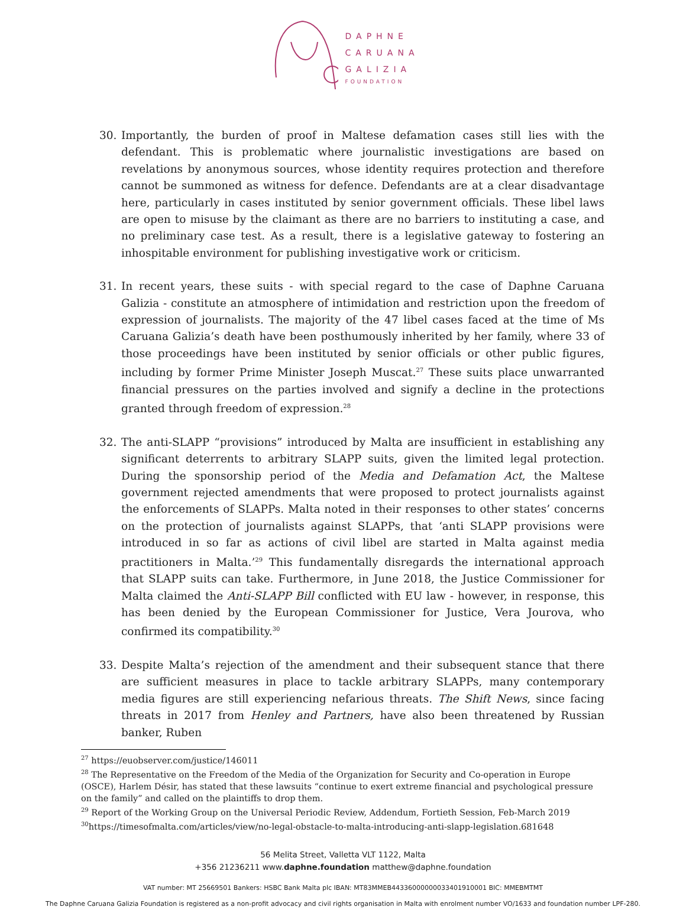DAPHNE
CARUANA
GALIZIA
FOUNDATION
30. Importantly, the burden of proof in Maltese defamation cases still lies with the defendant. This is problematic where journalistic investigations are based on revelations by anonymous sources, whose identity requires protection and therefore cannot be summoned as witness for defence. Defendants are at a clear disadvantage here, particularly in cases instituted by senior government officials. These libel laws are open to misuse by the claimant as there are no barriers to instituting a case, and no preliminary case test. As a result, there is a legislative gateway to fostering an inhospitable environment for publishing investigative work or criticism.
31. In recent years, these suits - with special regard to the case of Daphne Caruana Galizia - constitute an atmosphere of intimidation and restriction upon the freedom of expression of journalists. The majority of the 47 libel cases faced at the time of Ms Caruana Galizia’s death have been posthumously inherited by her family, where 33 of those proceedings have been instituted by senior officials or other public figures, including by former Prime Minister Joseph Muscat.<sup>27</sup> These suits place unwarranted financial pressures on the parties involved and signify a decline in the protections granted through freedom of expression.<sup>28</sup>
32. The anti-SLAPP “provisions” introduced by Malta are insufficient in establishing any significant deterrents to arbitrary SLAPP suits, given the limited legal protection. During the sponsorship period of the Media and Defamation Act, the Maltese government rejected amendments that were proposed to protect journalists against the enforcements of SLAPPs. Malta noted in their responses to other states’ concerns on the protection of journalists against SLAPPs, that ‘anti SLAPP provisions were introduced in so far as actions of civil libel are started in Malta against media practitioners in Malta.’<sup>29</sup> This fundamentally disregards the international approach that SLAPP suits can take. Furthermore, in June 2018, the Justice Commissioner for Malta claimed the Anti-SLAPP Bill conflicted with EU law - however, in response, this has been denied by the European Commissioner for Justice, Vera Jourova, who confirmed its compatibility.<sup>30</sup>
33. Despite Malta’s rejection of the amendment and their subsequent stance that there are sufficient measures in place to tackle arbitrary SLAPPs, many contemporary media figures are still experiencing nefarious threats. The Shift News, since facing threats in 2017 from Henley and Partners, have also been threatened by Russian banker, Ruben
<sup>27</sup> https://euobserver.com/justice/146011
<sup>28</sup> The Representative on the Freedom of the Media of the Organization for Security and Co-operation in Europe (OSCE), Harlem Désir, has stated that these lawsuits “continue to exert extreme financial and psychological pressure on the family” and called on the plaintiffs to drop them.
<sup>29</sup> Report of the Working Group on the Universal Periodic Review, Addendum, Fortieth Session, Feb-March 2019
<sup>30</sup> https://timesofmalta.com/articles/view/no-legal-obstacle-to-malta-introducing-anti-slapp-legislation.681648
56 Melita Street, Valletta VLT 1122, Malta
+356 21236211 www.daphne.foundation matthew@daphne.foundation
VAT number: MT 25669501 Bankers: HSBC Bank Malta plc IBAN: MT83MMEB44336000000033401910001 BIC: MMEBMTMT
The Daphne Caruana Galizia Foundation is registered as a non-profit advocacy and civil rights organisation in Malta with enrolment number VO/1633 and foundation number LPF-280.